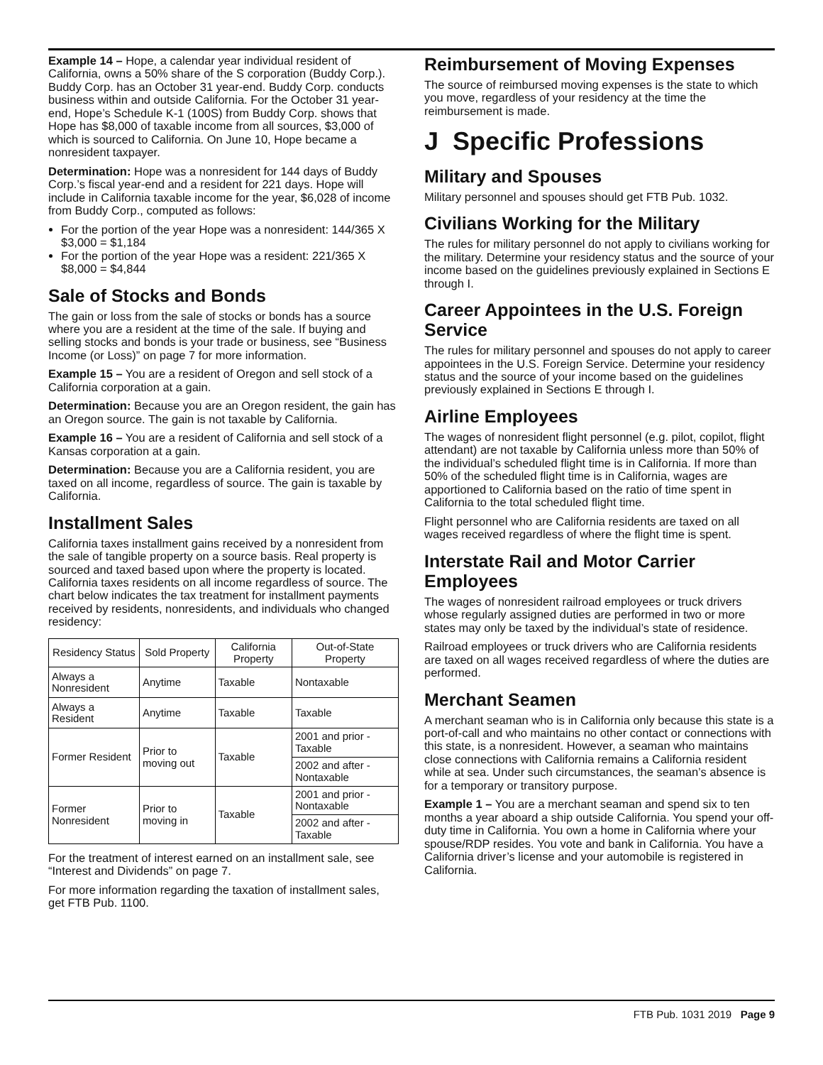Example 14 – Hope, a calendar year individual resident of California, owns a 50% share of the S corporation (Buddy Corp.). Buddy Corp. has an October 31 year-end. Buddy Corp. conducts business within and outside California. For the October 31 year-end, Hope’s Schedule K-1 (100S) from Buddy Corp. shows that Hope has $8,000 of taxable income from all sources, $3,000 of which is sourced to California. On June 10, Hope became a nonresident taxpayer.
Determination: Hope was a nonresident for 144 days of Buddy Corp.’s fiscal year-end and a resident for 221 days. Hope will include in California taxable income for the year, $6,028 of income from Buddy Corp., computed as follows:
For the portion of the year Hope was a nonresident: 144/365 X $3,000 = $1,184
For the portion of the year Hope was a resident: 221/365 X $8,000 = $4,844
Sale of Stocks and Bonds
The gain or loss from the sale of stocks or bonds has a source where you are a resident at the time of the sale. If buying and selling stocks and bonds is your trade or business, see “Business Income (or Loss)” on page 7 for more information.
Example 15 – You are a resident of Oregon and sell stock of a California corporation at a gain.
Determination: Because you are an Oregon resident, the gain has an Oregon source. The gain is not taxable by California.
Example 16 – You are a resident of California and sell stock of a Kansas corporation at a gain.
Determination: Because you are a California resident, you are taxed on all income, regardless of source. The gain is taxable by California.
Installment Sales
California taxes installment gains received by a nonresident from the sale of tangible property on a source basis. Real property is sourced and taxed based upon where the property is located. California taxes residents on all income regardless of source. The chart below indicates the tax treatment for installment payments received by residents, nonresidents, and individuals who changed residency:
| Residency Status | Sold Property | California Property | Out-of-State Property |
| --- | --- | --- | --- |
| Always a Nonresident | Anytime | Taxable | Nontaxable |
| Always a Resident | Anytime | Taxable | Taxable |
| Former Resident | Prior to moving out | Taxable | 2001 and prior - Taxable |
| | | | 2002 and after - Nontaxable |
| Former Nonresident | Prior to moving in | Taxable | 2001 and prior - Nontaxable |
| | | | 2002 and after - Taxable |
For the treatment of interest earned on an installment sale, see “Interest and Dividends” on page 7.
For more information regarding the taxation of installment sales, get FTB Pub. 1100.
Reimbursement of Moving Expenses
The source of reimbursed moving expenses is the state to which you move, regardless of your residency at the time the reimbursement is made.
J Specific Professions
Military and Spouses
Military personnel and spouses should get FTB Pub. 1032.
Civilians Working for the Military
The rules for military personnel do not apply to civilians working for the military. Determine your residency status and the source of your income based on the guidelines previously explained in Sections E through I.
Career Appointees in the U.S. Foreign Service
The rules for military personnel and spouses do not apply to career appointees in the U.S. Foreign Service. Determine your residency status and the source of your income based on the guidelines previously explained in Sections E through I.
Airline Employees
The wages of nonresident flight personnel (e.g. pilot, copilot, flight attendant) are not taxable by California unless more than 50% of the individual’s scheduled flight time is in California. If more than 50% of the scheduled flight time is in California, wages are apportioned to California based on the ratio of time spent in California to the total scheduled flight time.
Flight personnel who are California residents are taxed on all wages received regardless of where the flight time is spent.
Interstate Rail and Motor Carrier Employees
The wages of nonresident railroad employees or truck drivers whose regularly assigned duties are performed in two or more states may only be taxed by the individual’s state of residence.
Railroad employees or truck drivers who are California residents are taxed on all wages received regardless of where the duties are performed.
Merchant Seamen
A merchant seaman who is in California only because this state is a port-of-call and who maintains no other contact or connections with this state, is a nonresident. However, a seaman who maintains close connections with California remains a California resident while at sea. Under such circumstances, the seaman’s absence is for a temporary or transitory purpose.
Example 1 – You are a merchant seaman and spend six to ten months a year aboard a ship outside California. You spend your off-duty time in California. You own a home in California where your spouse/RDP resides. You vote and bank in California. You have a California driver’s license and your automobile is registered in California.
FTB Pub. 1031 2019 Page 9